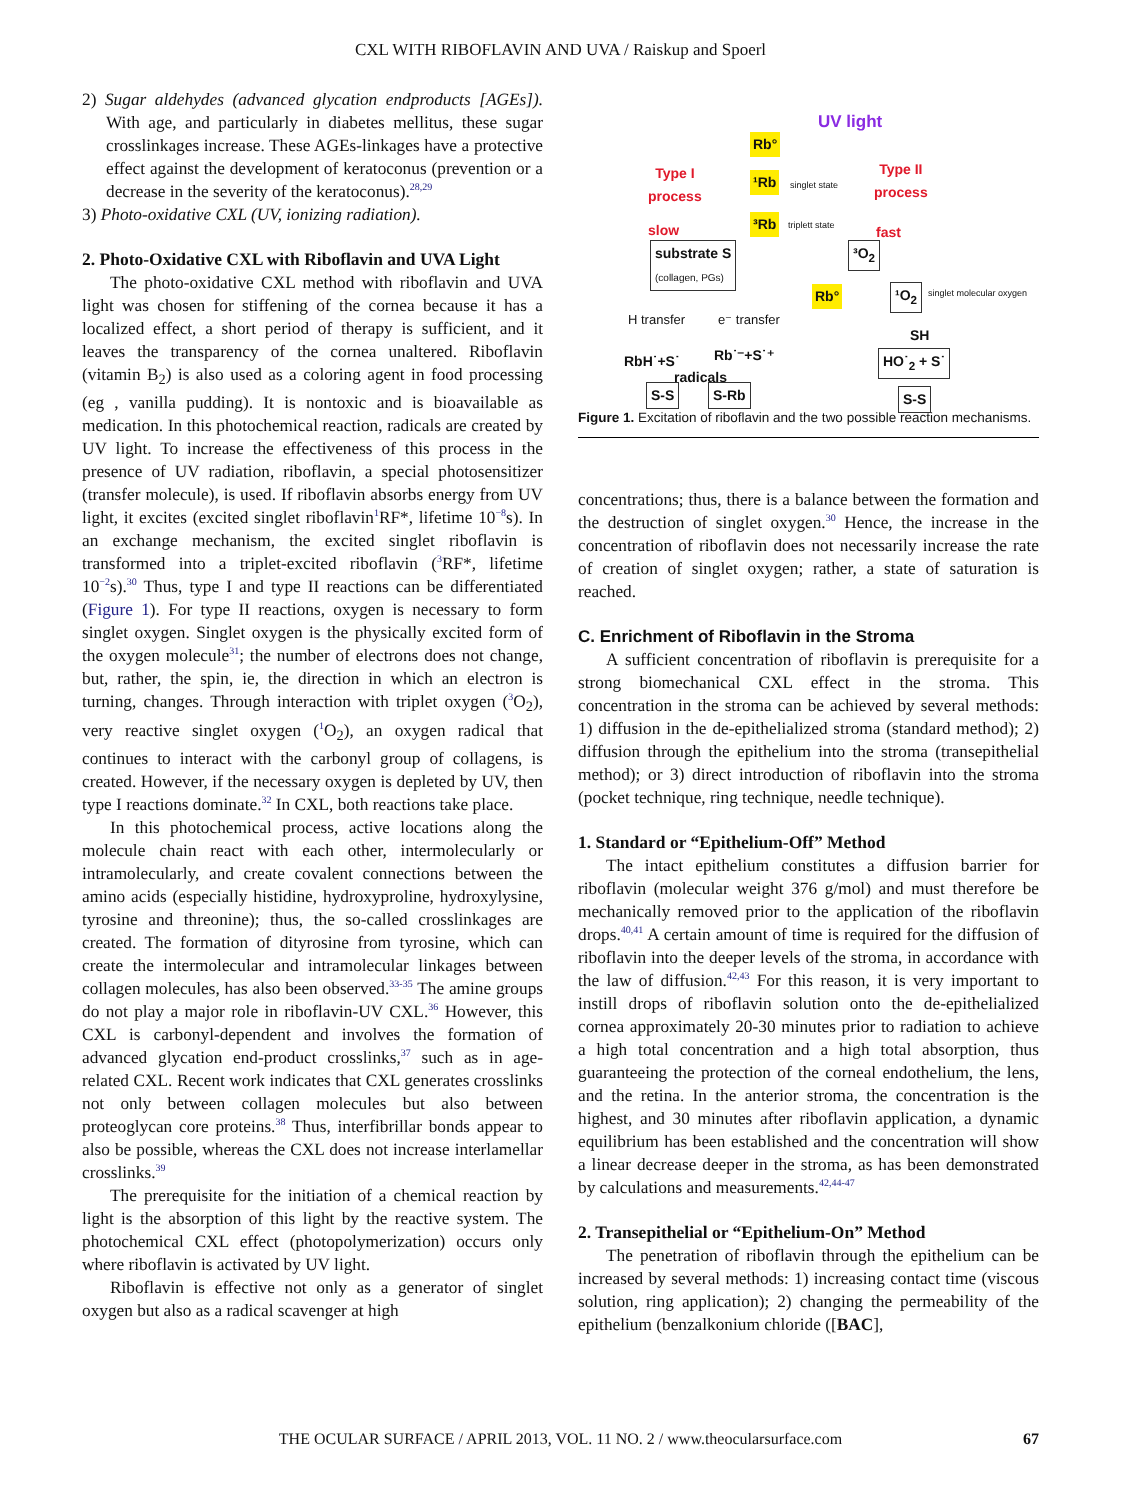CXL WITH RIBOFLAVIN AND UVA / Raiskup and Spoerl
2) Sugar aldehydes (advanced glycation endproducts [AGEs]). With age, and particularly in diabetes mellitus, these sugar crosslinkages increase. These AGEs-linkages have a protective effect against the development of keratoconus (prevention or a decrease in the severity of the keratoconus).<sup>28,29</sup>
3) Photo-oxidative CXL (UV, ionizing radiation).
2. Photo-Oxidative CXL with Riboflavin and UVA Light
The photo-oxidative CXL method with riboflavin and UVA light was chosen for stiffening of the cornea because it has a localized effect, a short period of therapy is sufficient, and it leaves the transparency of the cornea unaltered. Riboflavin (vitamin B<sub>2</sub>) is also used as a coloring agent in food processing (eg , vanilla pudding). It is nontoxic and is bioavailable as medication. In this photochemical reaction, radicals are created by UV light. To increase the effectiveness of this process in the presence of UV radiation, riboflavin, a special photosensitizer (transfer molecule), is used. If riboflavin absorbs energy from UV light, it excites (excited singlet riboflavin<sup>1</sup>RF*, lifetime 10<sup>−8</sup>s). In an exchange mechanism, the excited singlet riboflavin is transformed into a triplet-excited riboflavin (<sup>3</sup>RF*, lifetime 10<sup>−2</sup>s).<sup>30</sup> Thus, type I and type II reactions can be differentiated (Figure 1). For type II reactions, oxygen is necessary to form singlet oxygen. Singlet oxygen is the physically excited form of the oxygen molecule<sup>31</sup>; the number of electrons does not change, but, rather, the spin, ie, the direction in which an electron is turning, changes. Through interaction with triplet oxygen (<sup>3</sup>O<sub>2</sub>), very reactive singlet oxygen (<sup>1</sup>O<sub>2</sub>), an oxygen radical that continues to interact with the carbonyl group of collagens, is created. However, if the necessary oxygen is depleted by UV, then type I reactions dominate.<sup>32</sup> In CXL, both reactions take place.
In this photochemical process, active locations along the molecule chain react with each other, intermolecularly or intramolecularly, and create covalent connections between the amino acids (especially histidine, hydroxyproline, hydroxylysine, tyrosine and threonine); thus, the so-called crosslinkages are created. The formation of dityrosine from tyrosine, which can create the intermolecular and intramolecular linkages between collagen molecules, has also been observed.<sup>33-35</sup> The amine groups do not play a major role in riboflavin-UV CXL.<sup>36</sup> However, this CXL is carbonyl-dependent and involves the formation of advanced glycation end-product crosslinks,<sup>37</sup> such as in age-related CXL. Recent work indicates that CXL generates crosslinks not only between collagen molecules but also between proteoglycan core proteins.<sup>38</sup> Thus, interfibrillar bonds appear to also be possible, whereas the CXL does not increase interlamellar crosslinks.<sup>39</sup>
The prerequisite for the initiation of a chemical reaction by light is the absorption of this light by the reactive system. The photochemical CXL effect (photopolymerization) occurs only where riboflavin is activated by UV light.
Riboflavin is effective not only as a generator of singlet oxygen but also as a radical scavenger at high
UV light
Rb°
Type I
process
¹Rb singlet state
Type II
process
slow ³Rb triplett state
fast
substrate S
(collagen, PGs)
³O<sub>2</sub>
Rb° ¹O<sub>2</sub> singlet molecular oxygen
H transfer e⁻ transfer
SH
RbH˙+S˙ Rb˙⁻+S˙⁺
radicals
HO˙<sub>2</sub> + S˙
S-S S-Rb S-S
Figure 1. Excitation of riboflavin and the two possible reaction mechanisms.
concentrations; thus, there is a balance between the formation and the destruction of singlet oxygen.<sup>30</sup> Hence, the increase in the concentration of riboflavin does not necessarily increase the rate of creation of singlet oxygen; rather, a state of saturation is reached.
C. Enrichment of Riboflavin in the Stroma
A sufficient concentration of riboflavin is prerequisite for a strong biomechanical CXL effect in the stroma. This concentration in the stroma can be achieved by several methods: 1) diffusion in the de-epithelialized stroma (standard method); 2) diffusion through the epithelium into the stroma (transepithelial method); or 3) direct introduction of riboflavin into the stroma (pocket technique, ring technique, needle technique).
1. Standard or “Epithelium-Off” Method
The intact epithelium constitutes a diffusion barrier for riboflavin (molecular weight 376 g/mol) and must therefore be mechanically removed prior to the application of the riboflavin drops.<sup>40,41</sup> A certain amount of time is required for the diffusion of riboflavin into the deeper levels of the stroma, in accordance with the law of diffusion.<sup>42,43</sup> For this reason, it is very important to instill drops of riboflavin solution onto the de-epithelialized cornea approximately 20-30 minutes prior to radiation to achieve a high total concentration and a high total absorption, thus guaranteeing the protection of the corneal endothelium, the lens, and the retina. In the anterior stroma, the concentration is the highest, and 30 minutes after riboflavin application, a dynamic equilibrium has been established and the concentration will show a linear decrease deeper in the stroma, as has been demonstrated by calculations and measurements.<sup>42,44-47</sup>
2. Transepithelial or “Epithelium-On” Method
The penetration of riboflavin through the epithelium can be increased by several methods: 1) increasing contact time (viscous solution, ring application); 2) changing the permeability of the epithelium (benzalkonium chloride ([BAC],
THE OCULAR SURFACE / APRIL 2013, VOL. 11 NO. 2 / www.theocularsurface.com 67